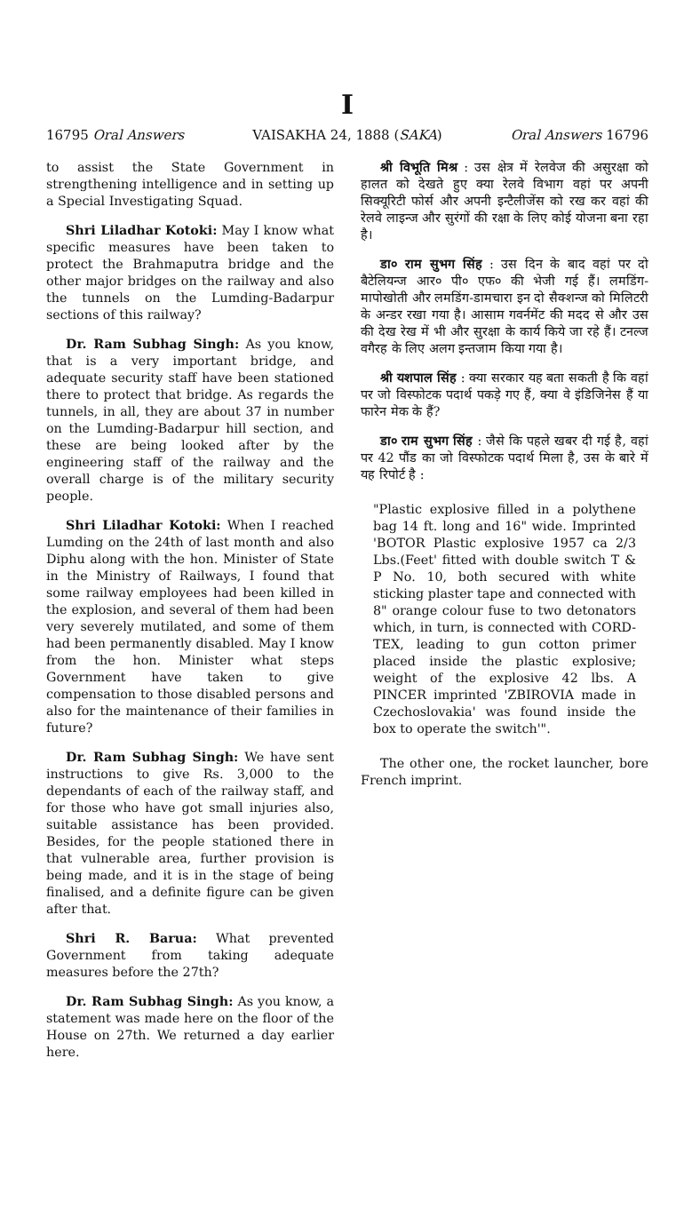I
16795 Oral Answers VAISAKHA 24, 1888 (SAKA) Oral Answers 16796
to assist the State Government in strengthening intelligence and in setting up a Special Investigating Squad.
Shri Liladhar Kotoki: May I know what specific measures have been taken to protect the Brahmaputra bridge and the other major bridges on the railway and also the tunnels on the Lumding-Badarpur sections of this railway?
Dr. Ram Subhag Singh: As you know, that is a very important bridge, and adequate security staff have been stationed there to protect that bridge. As regards the tunnels, in all, they are about 37 in number on the Lumding-Badarpur hill section, and these are being looked after by the engineering staff of the railway and the overall charge is of the military security people.
Shri Liladhar Kotoki: When I reached Lumding on the 24th of last month and also Diphu along with the hon. Minister of State in the Ministry of Railways, I found that some railway employees had been killed in the explosion, and several of them had been very severely mutilated, and some of them had been permanently disabled. May I know from the hon. Minister what steps Government have taken to give compensation to those disabled persons and also for the maintenance of their families in future?
Dr. Ram Subhag Singh: We have sent instructions to give Rs. 3,000 to the dependants of each of the railway staff, and for those who have got small injuries also, suitable assistance has been provided. Besides, for the people stationed there in that vulnerable area, further provision is being made, and it is in the stage of being finalised, and a definite figure can be given after that.
Shri R. Barua: What prevented Government from taking adequate measures before the 27th?
Dr. Ram Subhag Singh: As you know, a statement was made here on the floor of the House on 27th. We returned a day earlier here.
श्री विभूति मिश्र : उस क्षेत्र में रेलवेज की असुरक्षा को हालत को देखते हुए क्या रेलवे विभाग वहां पर अपनी सिक्यूरिटी फोर्स और अपनी इन्टैलीजेंस को रख कर वहां की रेलवे लाइन्ज और सुरंगों की रक्षा के लिए कोई योजना बना रहा है।
डा० राम सुभग सिंह : उस दिन के बाद वहां पर दो बैटेलियन्ज आर० पी० एफ० की भेजी गई हैं। लमडिंग-मापोखोती और लमडिंग-डामचारा इन दो सैक्शन्ज को मिलिटरी के अन्डर रखा गया है। आसाम गवर्नमेंट की मदद से और उस की देख रेख में भी और सुरक्षा के कार्य किये जा रहे हैं। टनल्ज वगैरह के लिए अलग इन्तजाम किया गया है।
श्री यशपाल सिंह : क्या सरकार यह बता सकती है कि वहां पर जो विस्फोटक पदार्थ पकड़े गए हैं, क्या वे इंडिजिनेस हैं या फारेन मेक के हैं?
डा० राम सुभग सिंह : जैसे कि पहले खबर दी गई है, वहां पर 42 पौंड का जो विस्फोटक पदार्थ मिला है, उस के बारे में यह रिपोर्ट है :
"Plastic explosive filled in a polythene bag 14 ft. long and 16" wide. Imprinted 'BOTOR Plastic explosive 1957 ca 2/3 Lbs.(Feet' fitted with double switch T & P No. 10, both secured with white sticking plaster tape and connected with 8" orange colour fuse to two detonators which, in turn, is connected with CORD-TEX, leading to gun cotton primer placed inside the plastic explosive; weight of the explosive 42 lbs. A PINCER imprinted 'ZBIROVIA made in Czechoslovakia' was found inside the box to operate the switch'".
The other one, the rocket launcher, bore French imprint.